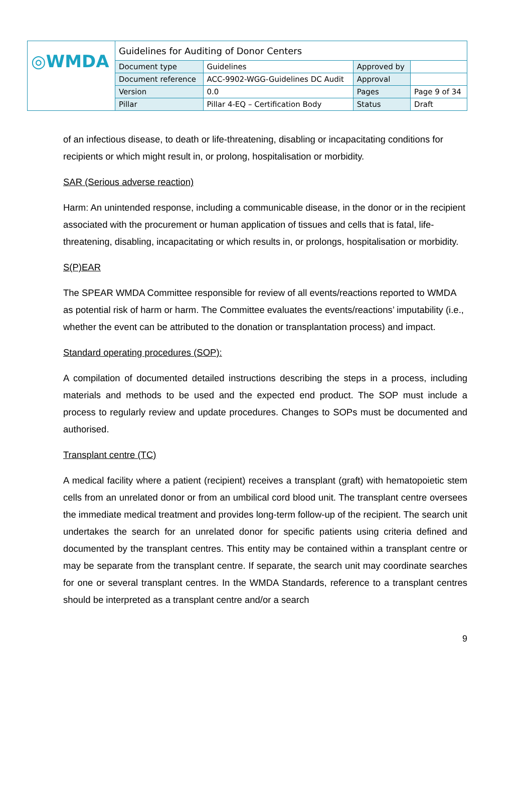| ◎WMDA | Guidelines for Auditing of Donor Centers | | | |
| | Document type | Guidelines | Approved by | |
| | Document reference | ACC-9902-WGG-Guidelines DC Audit | Approval | |
| | Version | 0.0 | Pages | Page 9 of 34 |
| | Pillar | Pillar 4-EQ – Certification Body | Status | Draft |
of an infectious disease, to death or life-threatening, disabling or incapacitating conditions for recipients or which might result in, or prolong, hospitalisation or morbidity.
SAR (Serious adverse reaction)
Harm: An unintended response, including a communicable disease, in the donor or in the recipient associated with the procurement or human application of tissues and cells that is fatal, life-threatening, disabling, incapacitating or which results in, or prolongs, hospitalisation or morbidity.
S(P)EAR
The SPEAR WMDA Committee responsible for review of all events/reactions reported to WMDA as potential risk of harm or harm. The Committee evaluates the events/reactions’ imputability (i.e., whether the event can be attributed to the donation or transplantation process) and impact.
Standard operating procedures (SOP):
A compilation of documented detailed instructions describing the steps in a process, including materials and methods to be used and the expected end product. The SOP must include a process to regularly review and update procedures. Changes to SOPs must be documented and authorised.
Transplant centre (TC)
A medical facility where a patient (recipient) receives a transplant (graft) with hematopoietic stem cells from an unrelated donor or from an umbilical cord blood unit. The transplant centre oversees the immediate medical treatment and provides long-term follow-up of the recipient. The search unit undertakes the search for an unrelated donor for specific patients using criteria defined and documented by the transplant centres. This entity may be contained within a transplant centre or may be separate from the transplant centre. If separate, the search unit may coordinate searches for one or several transplant centres. In the WMDA Standards, reference to a transplant centres should be interpreted as a transplant centre and/or a search
9